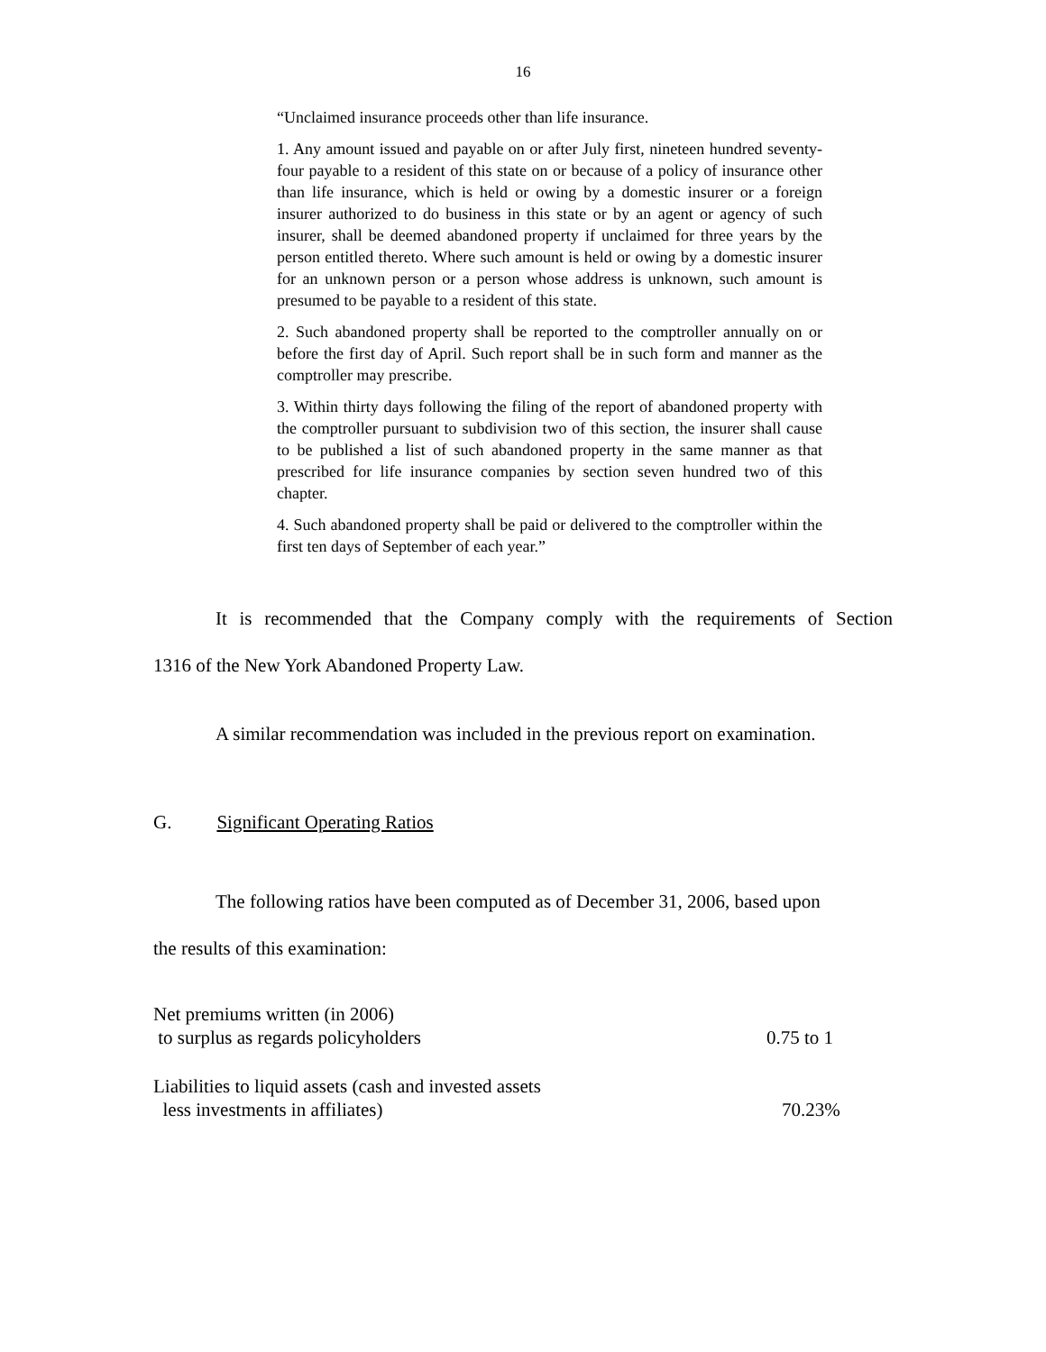16
“Unclaimed insurance proceeds other than life insurance.
1. Any amount issued and payable on or after July first, nineteen hundred seventy-four payable to a resident of this state on or because of a policy of insurance other than life insurance, which is held or owing by a domestic insurer or a foreign insurer authorized to do business in this state or by an agent or agency of such insurer, shall be deemed abandoned property if unclaimed for three years by the person entitled thereto. Where such amount is held or owing by a domestic insurer for an unknown person or a person whose address is unknown, such amount is presumed to be payable to a resident of this state.
2. Such abandoned property shall be reported to the comptroller annually on or before the first day of April. Such report shall be in such form and manner as the comptroller may prescribe.
3. Within thirty days following the filing of the report of abandoned property with the comptroller pursuant to subdivision two of this section, the insurer shall cause to be published a list of such abandoned property in the same manner as that prescribed for life insurance companies by section seven hundred two of this chapter.
4. Such abandoned property shall be paid or delivered to the comptroller within the first ten days of September of each year.”
It is recommended that the Company comply with the requirements of Section
1316 of the New York Abandoned Property Law.
A similar recommendation was included in the previous report on examination.
G. Significant Operating Ratios
The following ratios have been computed as of December 31, 2006, based upon
the results of this examination:
| Net premiums written (in 2006) to surplus as regards policyholders | 0.75 to 1 |
| Liabilities to liquid assets (cash and invested assets less investments in affiliates) | 70.23% |